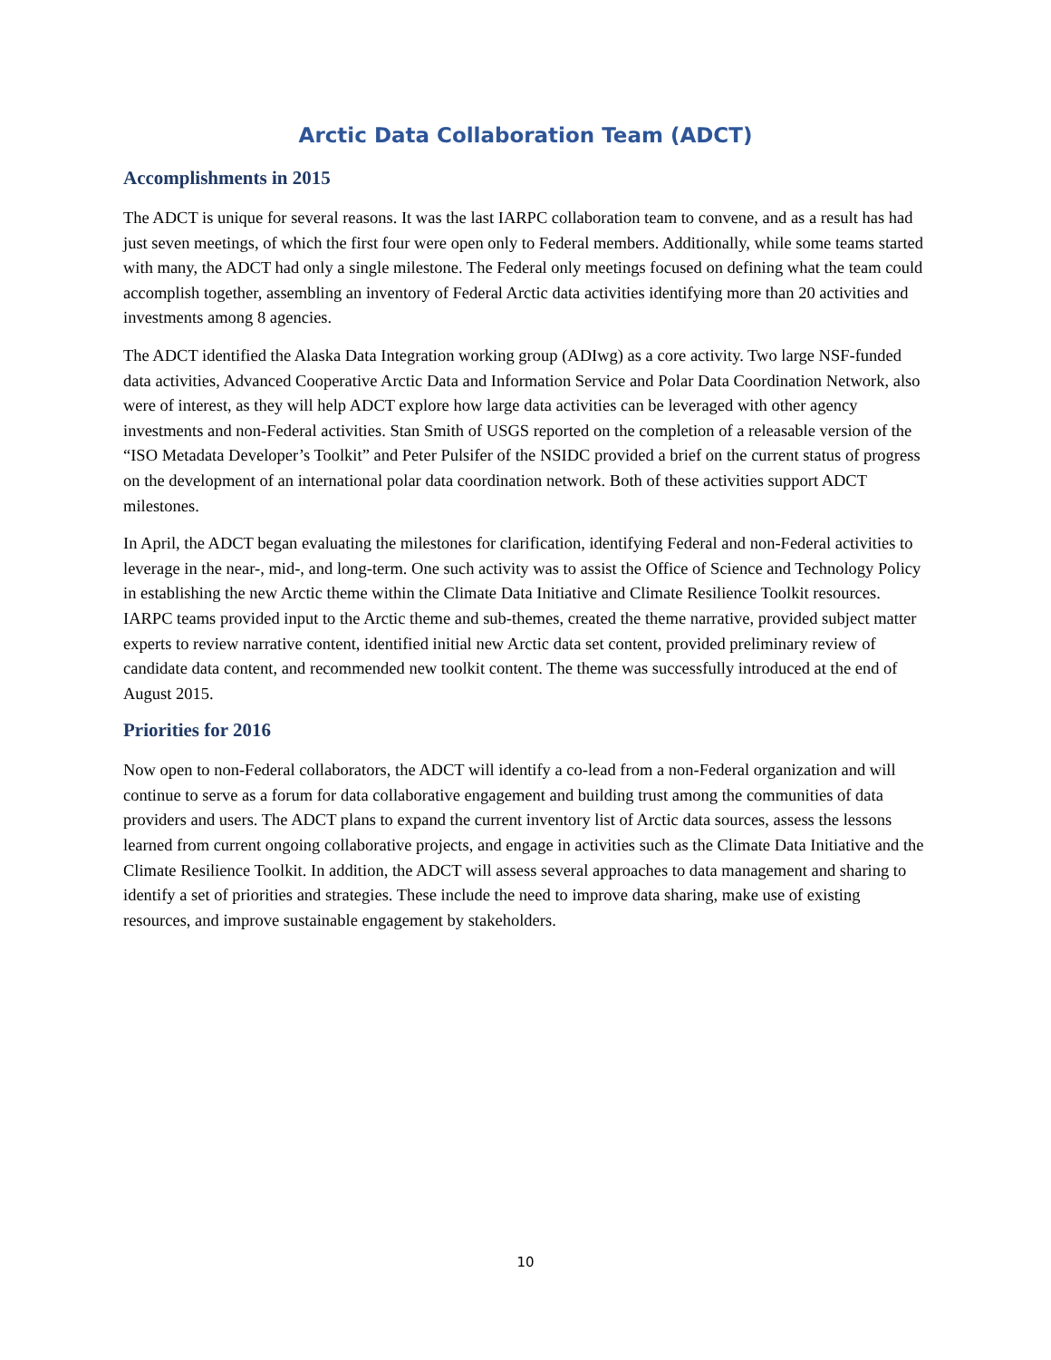Arctic Data Collaboration Team (ADCT)
Accomplishments in 2015
The ADCT is unique for several reasons. It was the last IARPC collaboration team to convene, and as a result has had just seven meetings, of which the first four were open only to Federal members. Additionally, while some teams started with many, the ADCT had only a single milestone. The Federal only meetings focused on defining what the team could accomplish together, assembling an inventory of Federal Arctic data activities identifying more than 20 activities and investments among 8 agencies.
The ADCT identified the Alaska Data Integration working group (ADIwg) as a core activity. Two large NSF-funded data activities, Advanced Cooperative Arctic Data and Information Service and Polar Data Coordination Network, also were of interest, as they will help ADCT explore how large data activities can be leveraged with other agency investments and non-Federal activities. Stan Smith of USGS reported on the completion of a releasable version of the “ISO Metadata Developer’s Toolkit” and Peter Pulsifer of the NSIDC provided a brief on the current status of progress on the development of an international polar data coordination network. Both of these activities support ADCT milestones.
In April, the ADCT began evaluating the milestones for clarification, identifying Federal and non-Federal activities to leverage in the near-, mid-, and long-term. One such activity was to assist the Office of Science and Technology Policy in establishing the new Arctic theme within the Climate Data Initiative and Climate Resilience Toolkit resources. IARPC teams provided input to the Arctic theme and sub-themes, created the theme narrative, provided subject matter experts to review narrative content, identified initial new Arctic data set content, provided preliminary review of candidate data content, and recommended new toolkit content. The theme was successfully introduced at the end of August 2015.
Priorities for 2016
Now open to non-Federal collaborators, the ADCT will identify a co-lead from a non-Federal organization and will continue to serve as a forum for data collaborative engagement and building trust among the communities of data providers and users. The ADCT plans to expand the current inventory list of Arctic data sources, assess the lessons learned from current ongoing collaborative projects, and engage in activities such as the Climate Data Initiative and the Climate Resilience Toolkit. In addition, the ADCT will assess several approaches to data management and sharing to identify a set of priorities and strategies. These include the need to improve data sharing, make use of existing resources, and improve sustainable engagement by stakeholders.
10